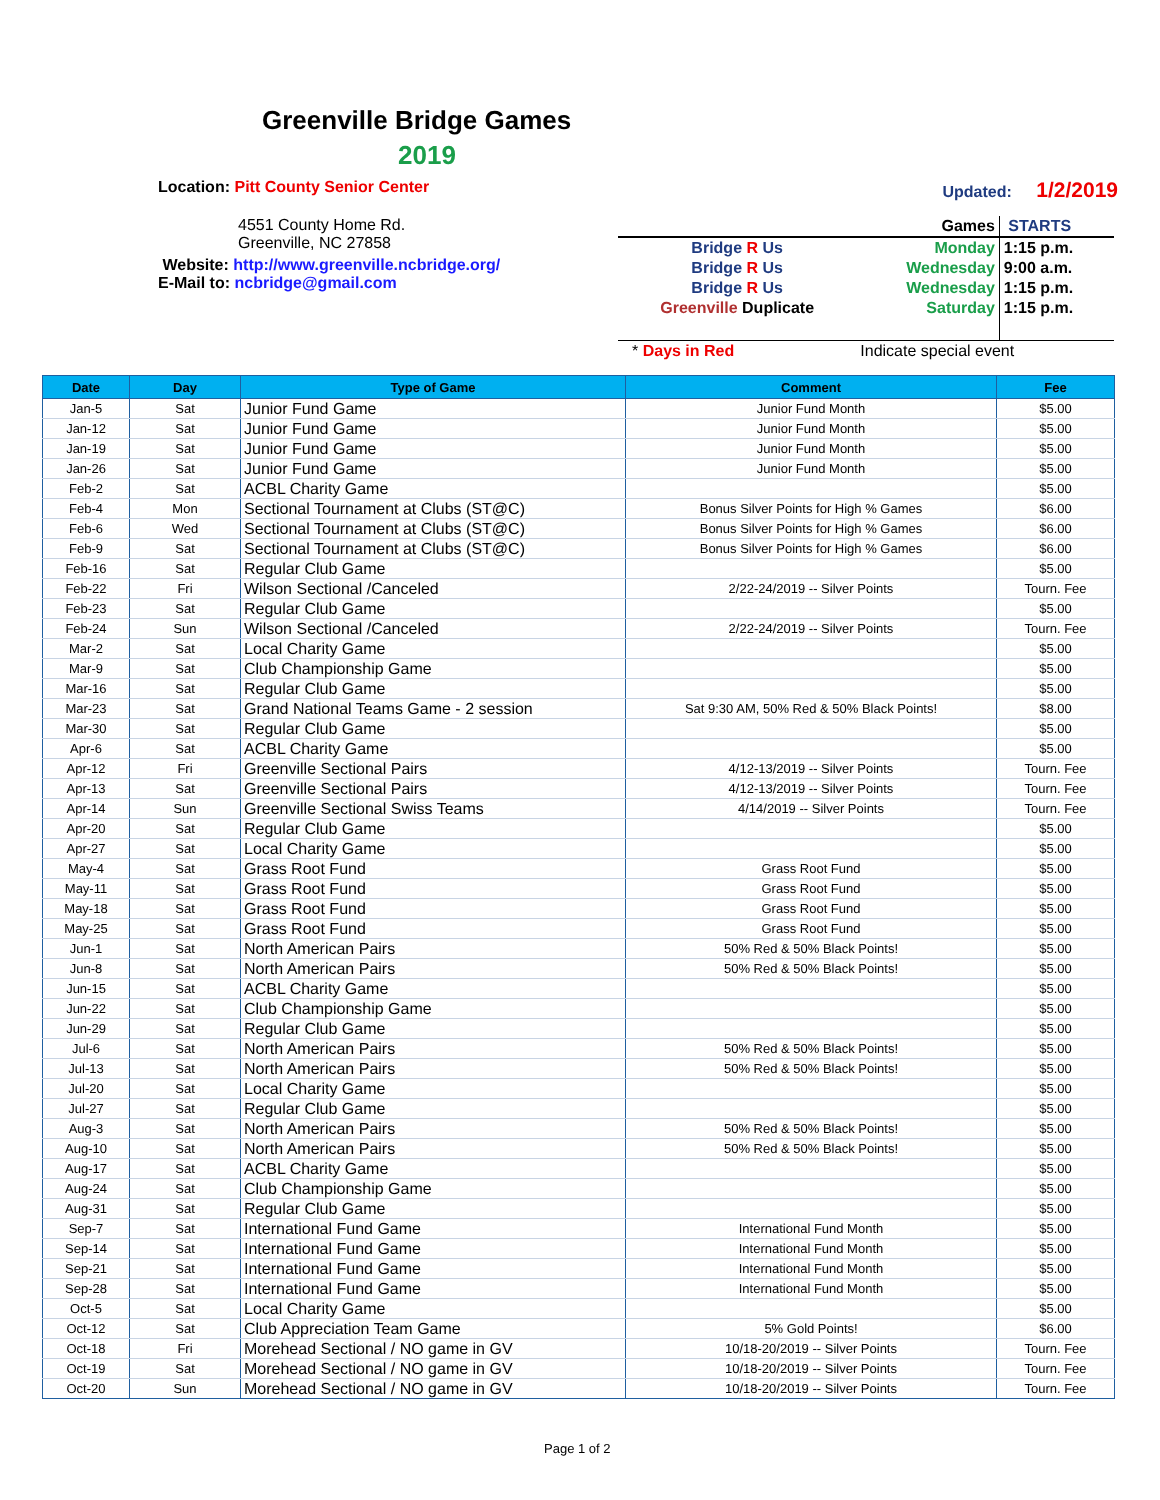Greenville Bridge Games
2019
Location: Pitt County Senior Center
Updated: 1/2/2019
4551 County Home Rd.
Greenville, NC 27858
Website: http://www.greenville.ncbridge.org/
E-Mail to: ncbridge@gmail.com
| Games | | STARTS |
| Bridge R Us | Monday | 1:15 p.m. |
| Bridge R Us | Wednesday | 9:00 a.m. |
| Bridge R Us | Wednesday | 1:15 p.m. |
| Greenville Duplicate | Saturday | 1:15 p.m. |
| * Days in Red | Indicate special event | |
| Date | Day | Type of Game | Comment | Fee |
| --- | --- | --- | --- | --- |
| Jan-5 | Sat | Junior Fund Game | Junior Fund Month | $5.00 |
| Jan-12 | Sat | Junior Fund Game | Junior Fund Month | $5.00 |
| Jan-19 | Sat | Junior Fund Game | Junior Fund Month | $5.00 |
| Jan-26 | Sat | Junior Fund Game | Junior Fund Month | $5.00 |
| Feb-2 | Sat | ACBL Charity Game | | $5.00 |
| Feb-4 | Mon | Sectional Tournament at Clubs (ST@C) | Bonus Silver Points for High % Games | $6.00 |
| Feb-6 | Wed | Sectional Tournament at Clubs (ST@C) | Bonus Silver Points for High % Games | $6.00 |
| Feb-9 | Sat | Sectional Tournament at Clubs (ST@C) | Bonus Silver Points for High % Games | $6.00 |
| Feb-16 | Sat | Regular Club Game | | $5.00 |
| Feb-22 | Fri | Wilson Sectional /Canceled | 2/22-24/2019 -- Silver Points | Tourn. Fee |
| Feb-23 | Sat | Regular Club Game | | $5.00 |
| Feb-24 | Sun | Wilson Sectional /Canceled | 2/22-24/2019 -- Silver Points | Tourn. Fee |
| Mar-2 | Sat | Local Charity Game | | $5.00 |
| Mar-9 | Sat | Club Championship Game | | $5.00 |
| Mar-16 | Sat | Regular Club Game | | $5.00 |
| Mar-23 | Sat | Grand National Teams Game - 2 session | Sat 9:30 AM, 50% Red & 50% Black Points! | $8.00 |
| Mar-30 | Sat | Regular Club Game | | $5.00 |
| Apr-6 | Sat | ACBL Charity Game | | $5.00 |
| Apr-12 | Fri | Greenville Sectional Pairs | 4/12-13/2019 -- Silver Points | Tourn. Fee |
| Apr-13 | Sat | Greenville Sectional Pairs | 4/12-13/2019 -- Silver Points | Tourn. Fee |
| Apr-14 | Sun | Greenville Sectional Swiss Teams | 4/14/2019 -- Silver Points | Tourn. Fee |
| Apr-20 | Sat | Regular Club Game | | $5.00 |
| Apr-27 | Sat | Local Charity Game | | $5.00 |
| May-4 | Sat | Grass Root Fund | Grass Root Fund | $5.00 |
| May-11 | Sat | Grass Root Fund | Grass Root Fund | $5.00 |
| May-18 | Sat | Grass Root Fund | Grass Root Fund | $5.00 |
| May-25 | Sat | Grass Root Fund | Grass Root Fund | $5.00 |
| Jun-1 | Sat | North American Pairs | 50% Red & 50% Black Points! | $5.00 |
| Jun-8 | Sat | North American Pairs | 50% Red & 50% Black Points! | $5.00 |
| Jun-15 | Sat | ACBL Charity Game | | $5.00 |
| Jun-22 | Sat | Club Championship Game | | $5.00 |
| Jun-29 | Sat | Regular Club Game | | $5.00 |
| Jul-6 | Sat | North American Pairs | 50% Red & 50% Black Points! | $5.00 |
| Jul-13 | Sat | North American Pairs | 50% Red & 50% Black Points! | $5.00 |
| Jul-20 | Sat | Local Charity Game | | $5.00 |
| Jul-27 | Sat | Regular Club Game | | $5.00 |
| Aug-3 | Sat | North American Pairs | 50% Red & 50% Black Points! | $5.00 |
| Aug-10 | Sat | North American Pairs | 50% Red & 50% Black Points! | $5.00 |
| Aug-17 | Sat | ACBL Charity Game | | $5.00 |
| Aug-24 | Sat | Club Championship Game | | $5.00 |
| Aug-31 | Sat | Regular Club Game | | $5.00 |
| Sep-7 | Sat | International Fund Game | International Fund Month | $5.00 |
| Sep-14 | Sat | International Fund Game | International Fund Month | $5.00 |
| Sep-21 | Sat | International Fund Game | International Fund Month | $5.00 |
| Sep-28 | Sat | International Fund Game | International Fund Month | $5.00 |
| Oct-5 | Sat | Local Charity Game | | $5.00 |
| Oct-12 | Sat | Club Appreciation Team Game | 5% Gold Points! | $6.00 |
| Oct-18 | Fri | Morehead Sectional / NO game in GV | 10/18-20/2019 -- Silver Points | Tourn. Fee |
| Oct-19 | Sat | Morehead Sectional / NO game in GV | 10/18-20/2019 -- Silver Points | Tourn. Fee |
| Oct-20 | Sun | Morehead Sectional / NO game in GV | 10/18-20/2019 -- Silver Points | Tourn. Fee |
Page 1 of 2